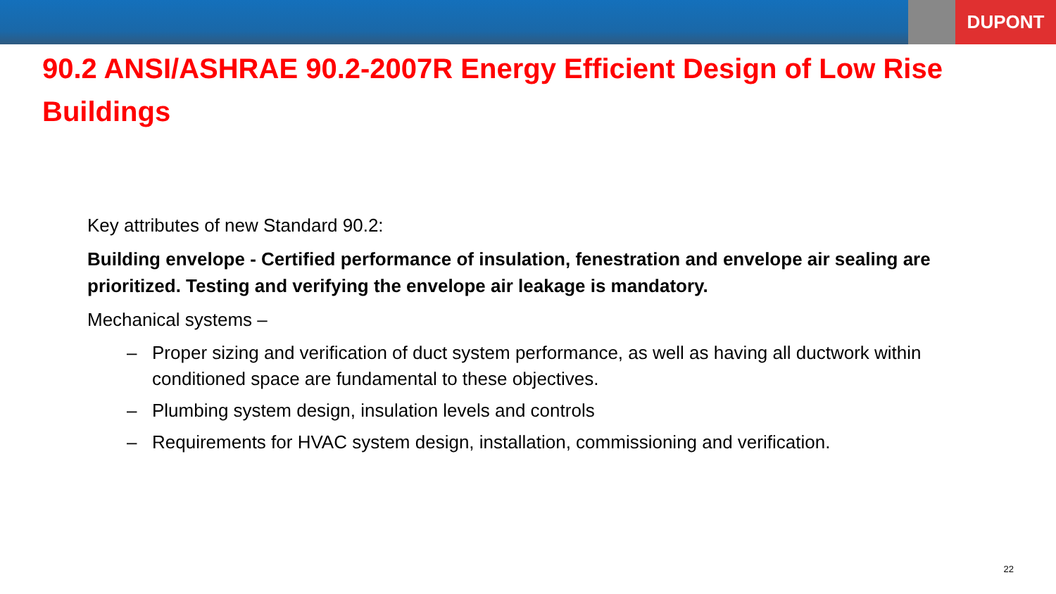DUPONT
90.2 ANSI/ASHRAE 90.2-2007R Energy Efficient Design of Low Rise Buildings
Key attributes of new Standard 90.2:
Building envelope - Certified performance of insulation, fenestration and envelope air sealing are prioritized. Testing and verifying the envelope air leakage is mandatory.
Mechanical systems –
– Proper sizing and verification of duct system performance, as well as having all ductwork within conditioned space are fundamental to these objectives.
– Plumbing system design, insulation levels and controls
– Requirements for HVAC system design, installation, commissioning and verification.
22